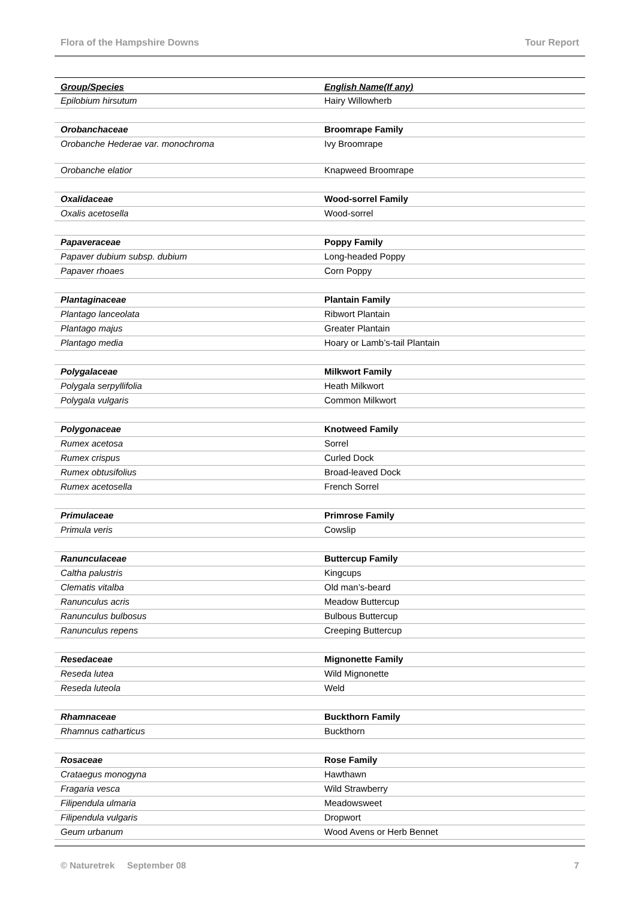Flora of the Hampshire Downs Tour Report
| Group/Species | English Name(If any) |
| --- | --- |
| Epilobium hirsutum | Hairy Willowherb |
| Orobanchaceae | Broomrape Family |
| Orobanche Hederae var. monochroma | Ivy Broomrape |
| Orobanche elatior | Knapweed Broomrape |
| Oxalidaceae | Wood-sorrel Family |
| Oxalis acetosella | Wood-sorrel |
| Papaveraceae | Poppy Family |
| Papaver dubium subsp. dubium | Long-headed Poppy |
| Papaver rhoaes | Corn Poppy |
| Plantaginaceae | Plantain Family |
| Plantago lanceolata | Ribwort Plantain |
| Plantago majus | Greater Plantain |
| Plantago media | Hoary or Lamb’s-tail Plantain |
| Polygalaceae | Milkwort Family |
| Polygala serpyllifolia | Heath Milkwort |
| Polygala vulgaris | Common Milkwort |
| Polygonaceae | Knotweed Family |
| Rumex acetosa | Sorrel |
| Rumex crispus | Curled Dock |
| Rumex obtusifolius | Broad-leaved Dock |
| Rumex acetosella | French Sorrel |
| Primulaceae | Primrose Family |
| Primula veris | Cowslip |
| Ranunculaceae | Buttercup Family |
| Caltha palustris | Kingcups |
| Clematis vitalba | Old man’s-beard |
| Ranunculus acris | Meadow Buttercup |
| Ranunculus bulbosus | Bulbous Buttercup |
| Ranunculus repens | Creeping Buttercup |
| Resedaceae | Mignonette Family |
| Reseda lutea | Wild Mignonette |
| Reseda luteola | Weld |
| Rhamnaceae | Buckthorn Family |
| Rhamnus catharticus | Buckthorn |
| Rosaceae | Rose Family |
| Crataegus monogyna | Hawthawn |
| Fragaria vesca | Wild Strawberry |
| Filipendula ulmaria | Meadowsweet |
| Filipendula vulgaris | Dropwort |
| Geum urbanum | Wood Avens or Herb Bennet |
© Naturetrek September 08 7